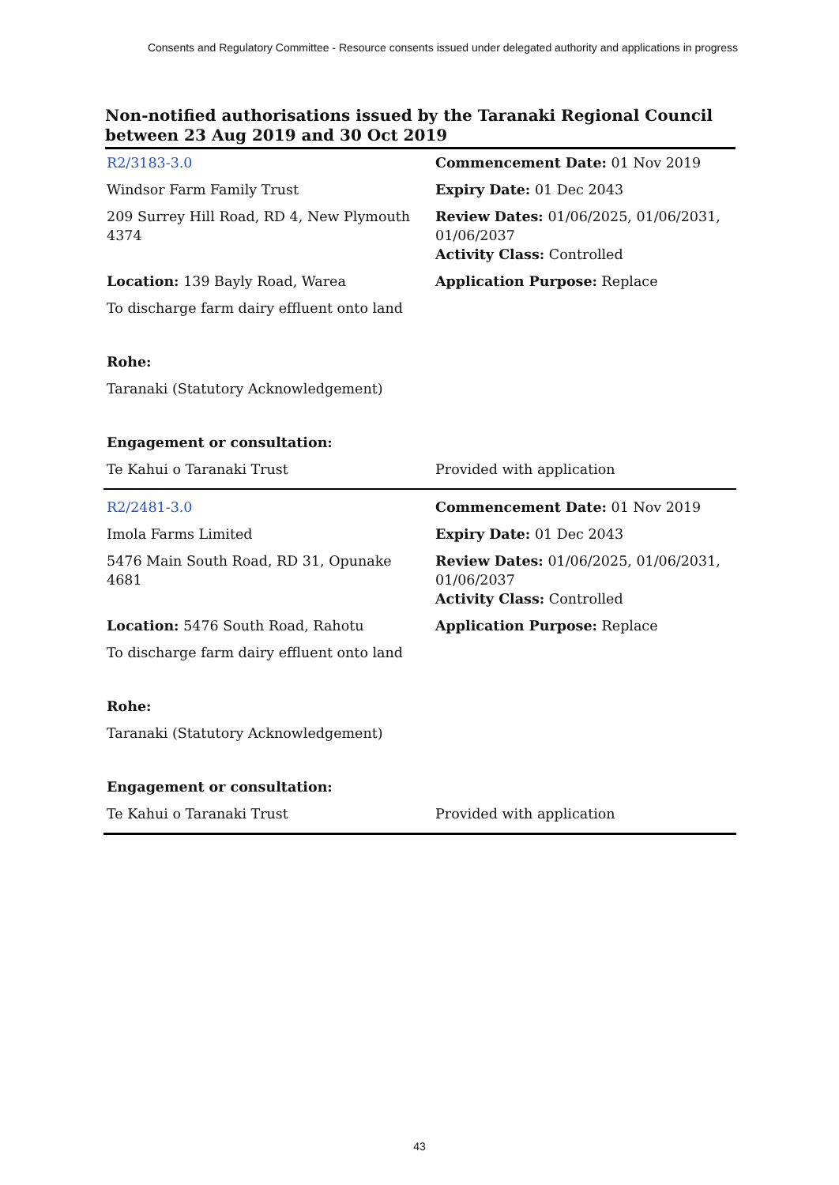Consents and Regulatory Committee - Resource consents issued under delegated authority and applications in progress
Non-notified authorisations issued by the Taranaki Regional Council between 23 Aug 2019 and 30 Oct 2019
| R2/3183-3.0 | Commencement Date: 01 Nov 2019 |
| Windsor Farm Family Trust | Expiry Date: 01 Dec 2043 |
| 209 Surrey Hill Road, RD 4, New Plymouth 4374 | Review Dates: 01/06/2025, 01/06/2031, 01/06/2037 Activity Class: Controlled |
| Location: 139 Bayly Road, Warea | Application Purpose: Replace |
| To discharge farm dairy effluent onto land | |
| Rohe: | |
| Taranaki (Statutory Acknowledgement) | |
| Engagement or consultation: | |
| Te Kahui o Taranaki Trust | Provided with application |
| R2/2481-3.0 | Commencement Date: 01 Nov 2019 |
| Imola Farms Limited | Expiry Date: 01 Dec 2043 |
| 5476 Main South Road, RD 31, Opunake 4681 | Review Dates: 01/06/2025, 01/06/2031, 01/06/2037 Activity Class: Controlled |
| Location: 5476 South Road, Rahotu | Application Purpose: Replace |
| To discharge farm dairy effluent onto land | |
| Rohe: | |
| Taranaki (Statutory Acknowledgement) | |
| Engagement or consultation: | |
| Te Kahui o Taranaki Trust | Provided with application |
43